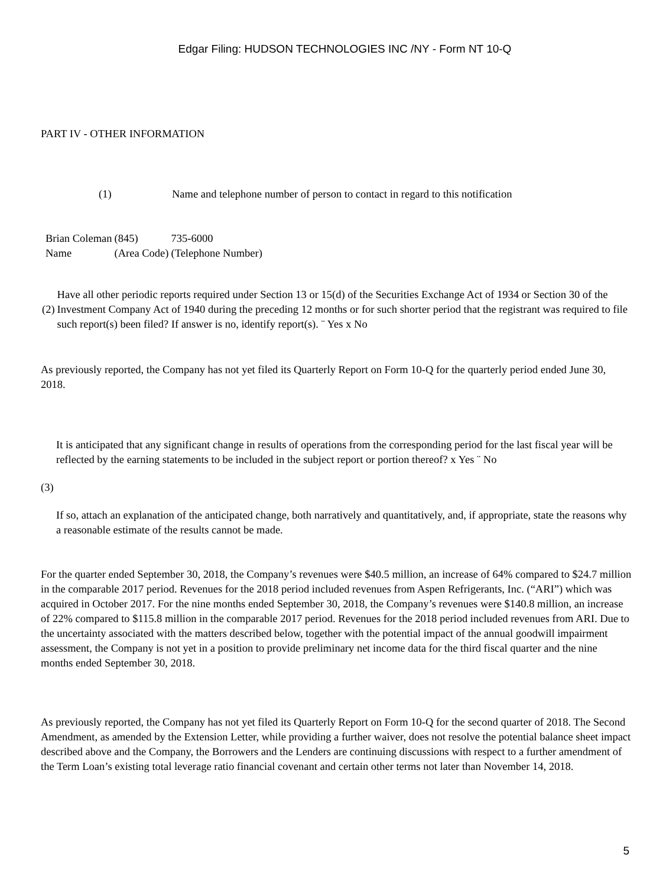Edgar Filing: HUDSON TECHNOLOGIES INC /NY - Form NT 10-Q
PART IV - OTHER INFORMATION
(1) Name and telephone number of person to contact in regard to this notification
| Brian Coleman | (845) | 735-6000 |
| Name | (Area Code) | (Telephone Number) |
| (2) | Have all other periodic reports required under Section 13 or 15(d) of the Securities Exchange Act of 1934 or Section 30 of the Investment Company Act of 1940 during the preceding 12 months or for such shorter period that the registrant was required to file such report(s) been filed? If answer is no, identify report(s). ¨ Yes x No |
As previously reported, the Company has not yet filed its Quarterly Report on Form 10-Q for the quarterly period ended June 30, 2018.
It is anticipated that any significant change in results of operations from the corresponding period for the last fiscal year will be reflected by the earning statements to be included in the subject report or portion thereof? x Yes ¨ No
(3)
If so, attach an explanation of the anticipated change, both narratively and quantitatively, and, if appropriate, state the reasons why a reasonable estimate of the results cannot be made.
For the quarter ended September 30, 2018, the Company’s revenues were $40.5 million, an increase of 64% compared to $24.7 million in the comparable 2017 period. Revenues for the 2018 period included revenues from Aspen Refrigerants, Inc. (“ARI”) which was acquired in October 2017. For the nine months ended September 30, 2018, the Company’s revenues were $140.8 million, an increase of 22% compared to $115.8 million in the comparable 2017 period. Revenues for the 2018 period included revenues from ARI. Due to the uncertainty associated with the matters described below, together with the potential impact of the annual goodwill impairment assessment, the Company is not yet in a position to provide preliminary net income data for the third fiscal quarter and the nine months ended September 30, 2018.
As previously reported, the Company has not yet filed its Quarterly Report on Form 10-Q for the second quarter of 2018. The Second Amendment, as amended by the Extension Letter, while providing a further waiver, does not resolve the potential balance sheet impact described above and the Company, the Borrowers and the Lenders are continuing discussions with respect to a further amendment of the Term Loan’s existing total leverage ratio financial covenant and certain other terms not later than November 14, 2018.
5